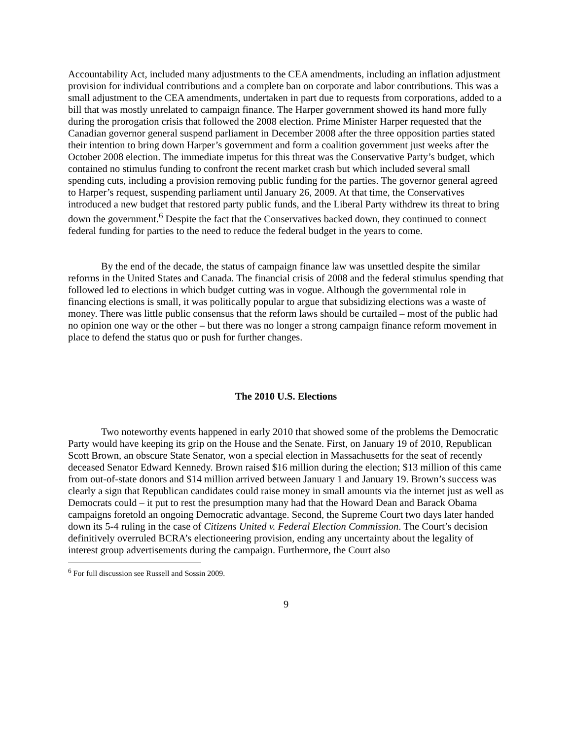Accountability Act, included many adjustments to the CEA amendments, including an inflation adjustment provision for individual contributions and a complete ban on corporate and labor contributions. This was a small adjustment to the CEA amendments, undertaken in part due to requests from corporations, added to a bill that was mostly unrelated to campaign finance. The Harper government showed its hand more fully during the prorogation crisis that followed the 2008 election. Prime Minister Harper requested that the Canadian governor general suspend parliament in December 2008 after the three opposition parties stated their intention to bring down Harper’s government and form a coalition government just weeks after the October 2008 election. The immediate impetus for this threat was the Conservative Party’s budget, which contained no stimulus funding to confront the recent market crash but which included several small spending cuts, including a provision removing public funding for the parties. The governor general agreed to Harper’s request, suspending parliament until January 26, 2009. At that time, the Conservatives introduced a new budget that restored party public funds, and the Liberal Party withdrew its threat to bring down the government.<sup>6</sup> Despite the fact that the Conservatives backed down, they continued to connect federal funding for parties to the need to reduce the federal budget in the years to come.
By the end of the decade, the status of campaign finance law was unsettled despite the similar reforms in the United States and Canada. The financial crisis of 2008 and the federal stimulus spending that followed led to elections in which budget cutting was in vogue. Although the governmental role in financing elections is small, it was politically popular to argue that subsidizing elections was a waste of money. There was little public consensus that the reform laws should be curtailed – most of the public had no opinion one way or the other – but there was no longer a strong campaign finance reform movement in place to defend the status quo or push for further changes.
The 2010 U.S. Elections
Two noteworthy events happened in early 2010 that showed some of the problems the Democratic Party would have keeping its grip on the House and the Senate. First, on January 19 of 2010, Republican Scott Brown, an obscure State Senator, won a special election in Massachusetts for the seat of recently deceased Senator Edward Kennedy. Brown raised $16 million during the election; $13 million of this came from out-of-state donors and $14 million arrived between January 1 and January 19. Brown’s success was clearly a sign that Republican candidates could raise money in small amounts via the internet just as well as Democrats could – it put to rest the presumption many had that the Howard Dean and Barack Obama campaigns foretold an ongoing Democratic advantage. Second, the Supreme Court two days later handed down its 5-4 ruling in the case of Citizens United v. Federal Election Commission. The Court’s decision definitively overruled BCRA’s electioneering provision, ending any uncertainty about the legality of interest group advertisements during the campaign. Furthermore, the Court also
<sup>6</sup> For full discussion see Russell and Sossin 2009.
9